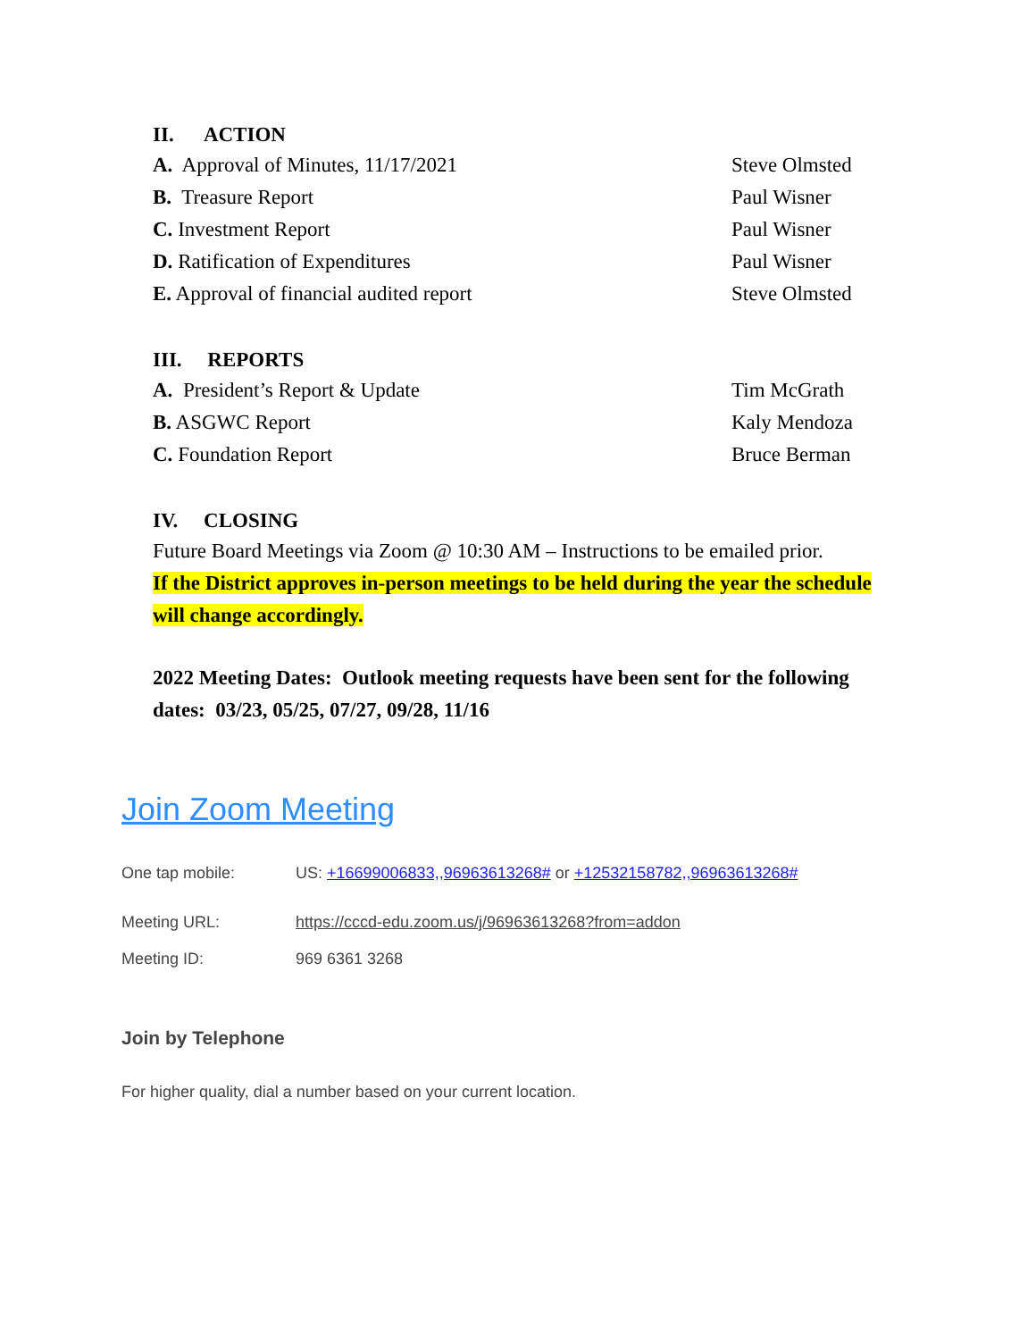II. ACTION
A. Approval of Minutes, 11/17/2021 Steve Olmsted
B. Treasure Report Paul Wisner
C. Investment Report Paul Wisner
D. Ratification of Expenditures Paul Wisner
E. Approval of financial audited report Steve Olmsted
III. REPORTS
A. President’s Report & Update Tim McGrath
B. ASGWC Report Kaly Mendoza
C. Foundation Report Bruce Berman
IV. CLOSING
Future Board Meetings via Zoom @ 10:30 AM – Instructions to be emailed prior.
If the District approves in-person meetings to be held during the year the schedule will change accordingly.
2022 Meeting Dates: Outlook meeting requests have been sent for the following dates: 03/23, 05/25, 07/27, 09/28, 11/16
Join Zoom Meeting
One tap mobile: US: +16699006833,,96963613268# or +12532158782,,96963613268#
Meeting URL: https://cccd-edu.zoom.us/j/96963613268?from=addon
Meeting ID: 969 6361 3268
Join by Telephone
For higher quality, dial a number based on your current location.